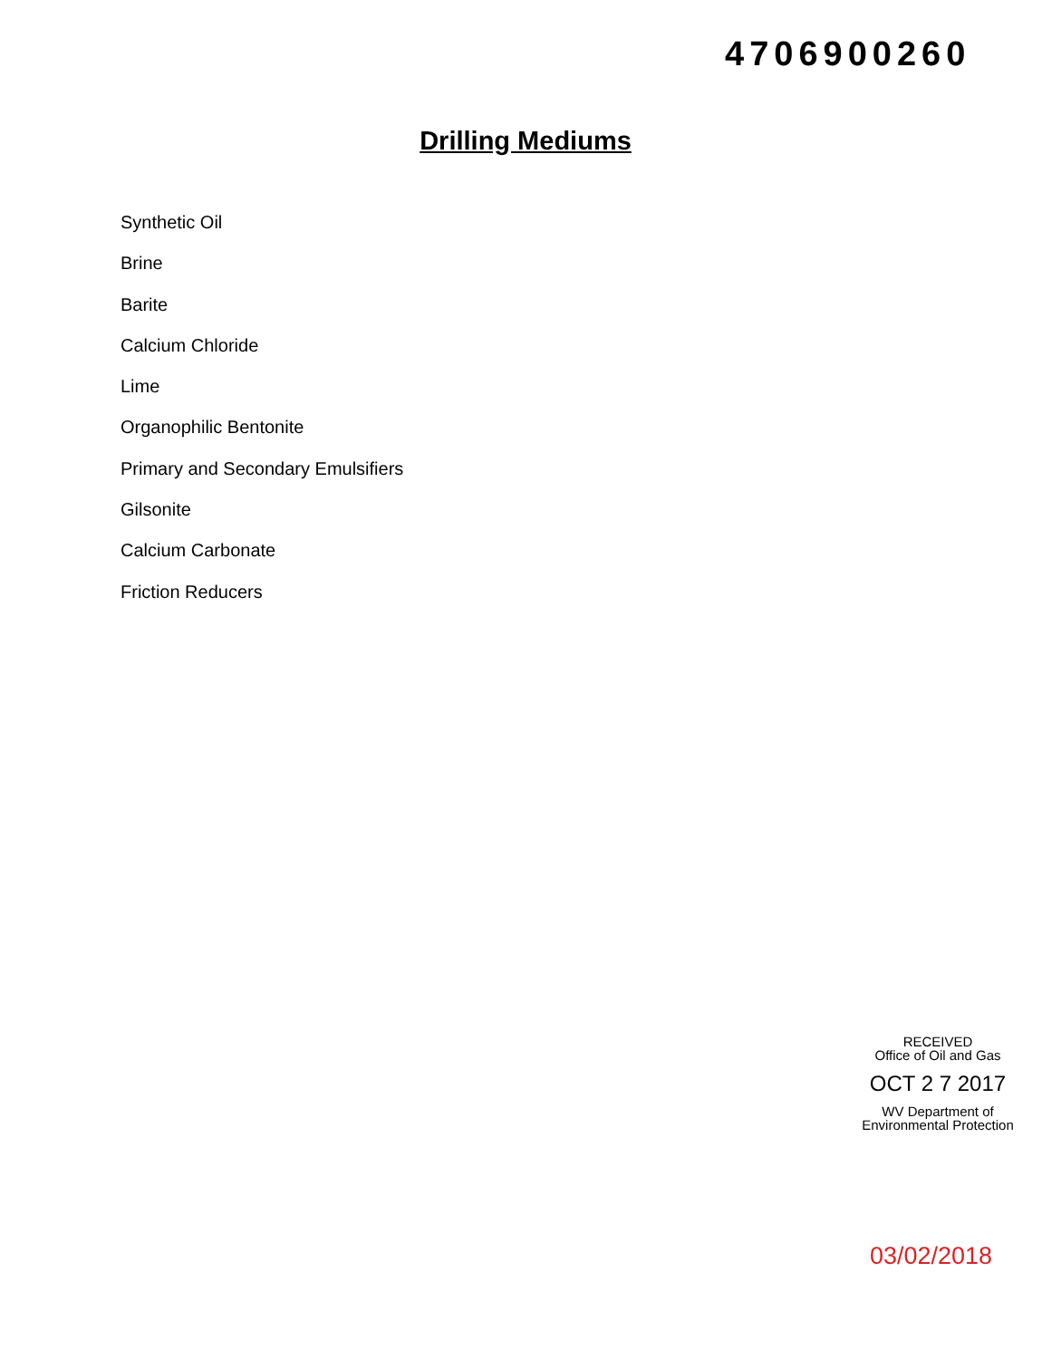4706900260
Drilling Mediums
Synthetic Oil
Brine
Barite
Calcium Chloride
Lime
Organophilic Bentonite
Primary and Secondary Emulsifiers
Gilsonite
Calcium Carbonate
Friction Reducers
RECEIVED
Office of Oil and Gas
OCT 2 7 2017
WV Department of
Environmental Protection
03/02/2018